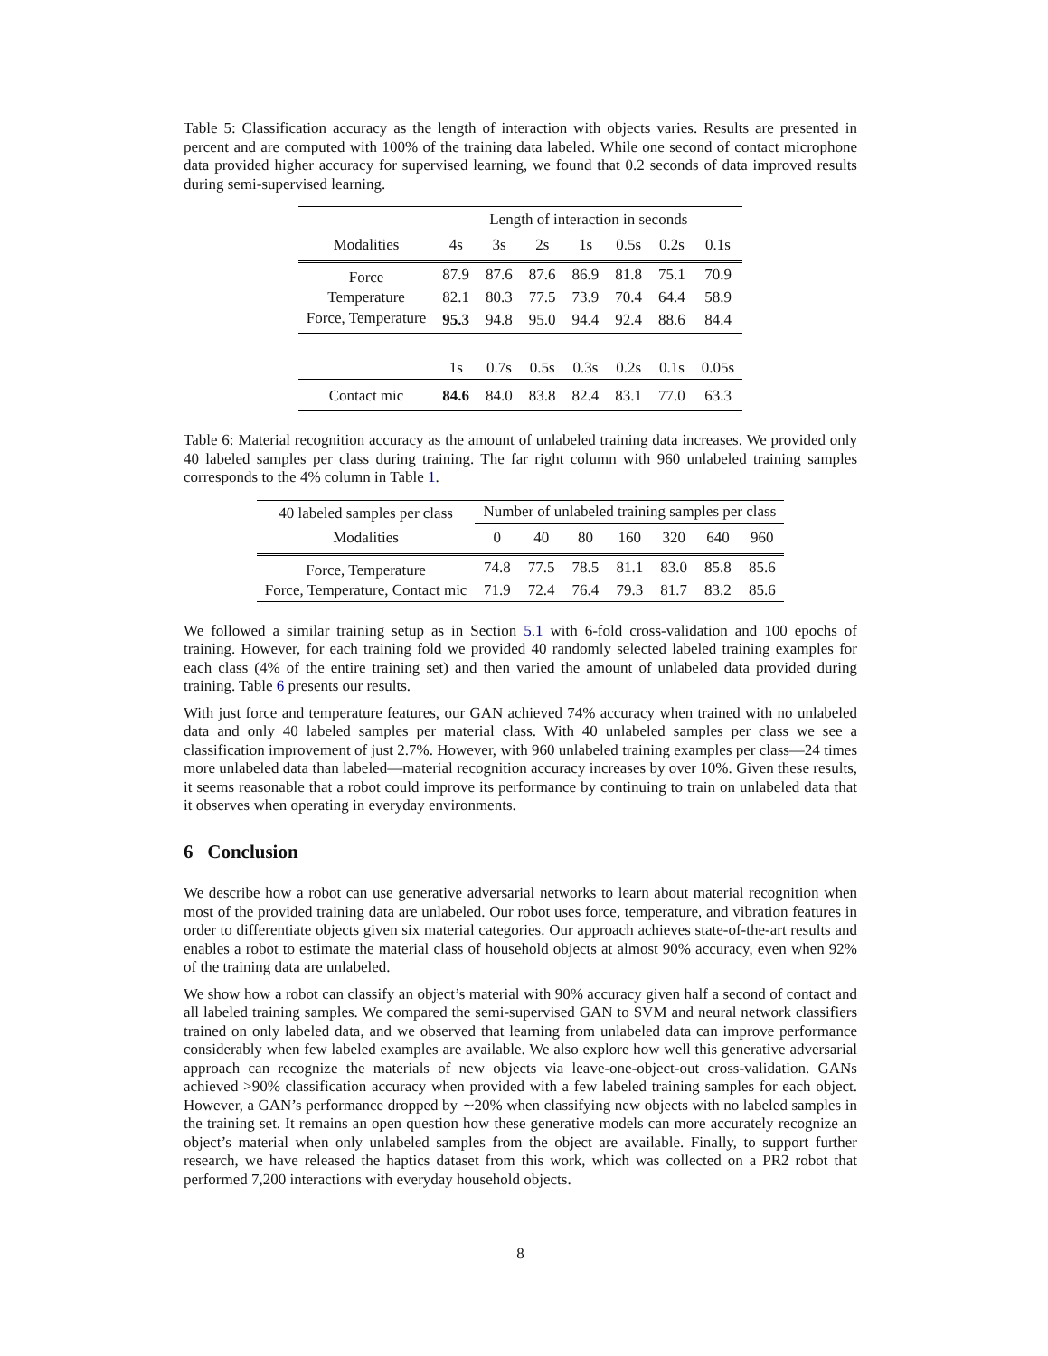Table 5: Classification accuracy as the length of interaction with objects varies. Results are presented in percent and are computed with 100% of the training data labeled. While one second of contact microphone data provided higher accuracy for supervised learning, we found that 0.2 seconds of data improved results during semi-supervised learning.
| | Length of interaction in seconds | | | | | | |
| --- | --- | --- | --- | --- | --- | --- | --- |
| Modalities | 4s | 3s | 2s | 1s | 0.5s | 0.2s | 0.1s |
| Force | 87.9 | 87.6 | 87.6 | 86.9 | 81.8 | 75.1 | 70.9 |
| Temperature | 82.1 | 80.3 | 77.5 | 73.9 | 70.4 | 64.4 | 58.9 |
| Force, Temperature | 95.3 | 94.8 | 95.0 | 94.4 | 92.4 | 88.6 | 84.4 |
| | 1s | 0.7s | 0.5s | 0.3s | 0.2s | 0.1s | 0.05s |
| Contact mic | 84.6 | 84.0 | 83.8 | 82.4 | 83.1 | 77.0 | 63.3 |
Table 6: Material recognition accuracy as the amount of unlabeled training data increases. We provided only 40 labeled samples per class during training. The far right column with 960 unlabeled training samples corresponds to the 4% column in Table 1.
| 40 labeled samples per class | Number of unlabeled training samples per class | | | | | | |
| --- | --- | --- | --- | --- | --- | --- | --- |
| Modalities | 0 | 40 | 80 | 160 | 320 | 640 | 960 |
| Force, Temperature | 74.8 | 77.5 | 78.5 | 81.1 | 83.0 | 85.8 | 85.6 |
| Force, Temperature, Contact mic | 71.9 | 72.4 | 76.4 | 79.3 | 81.7 | 83.2 | 85.6 |
We followed a similar training setup as in Section 5.1 with 6-fold cross-validation and 100 epochs of training. However, for each training fold we provided 40 randomly selected labeled training examples for each class (4% of the entire training set) and then varied the amount of unlabeled data provided during training. Table 6 presents our results.
With just force and temperature features, our GAN achieved 74% accuracy when trained with no unlabeled data and only 40 labeled samples per material class. With 40 unlabeled samples per class we see a classification improvement of just 2.7%. However, with 960 unlabeled training examples per class—24 times more unlabeled data than labeled—material recognition accuracy increases by over 10%. Given these results, it seems reasonable that a robot could improve its performance by continuing to train on unlabeled data that it observes when operating in everyday environments.
6 Conclusion
We describe how a robot can use generative adversarial networks to learn about material recognition when most of the provided training data are unlabeled. Our robot uses force, temperature, and vibration features in order to differentiate objects given six material categories. Our approach achieves state-of-the-art results and enables a robot to estimate the material class of household objects at almost 90% accuracy, even when 92% of the training data are unlabeled.
We show how a robot can classify an object’s material with 90% accuracy given half a second of contact and all labeled training samples. We compared the semi-supervised GAN to SVM and neural network classifiers trained on only labeled data, and we observed that learning from unlabeled data can improve performance considerably when few labeled examples are available. We also explore how well this generative adversarial approach can recognize the materials of new objects via leave-one-object-out cross-validation. GANs achieved >90% classification accuracy when provided with a few labeled training samples for each object. However, a GAN’s performance dropped by ∼20% when classifying new objects with no labeled samples in the training set. It remains an open question how these generative models can more accurately recognize an object’s material when only unlabeled samples from the object are available. Finally, to support further research, we have released the haptics dataset from this work, which was collected on a PR2 robot that performed 7,200 interactions with everyday household objects.
8